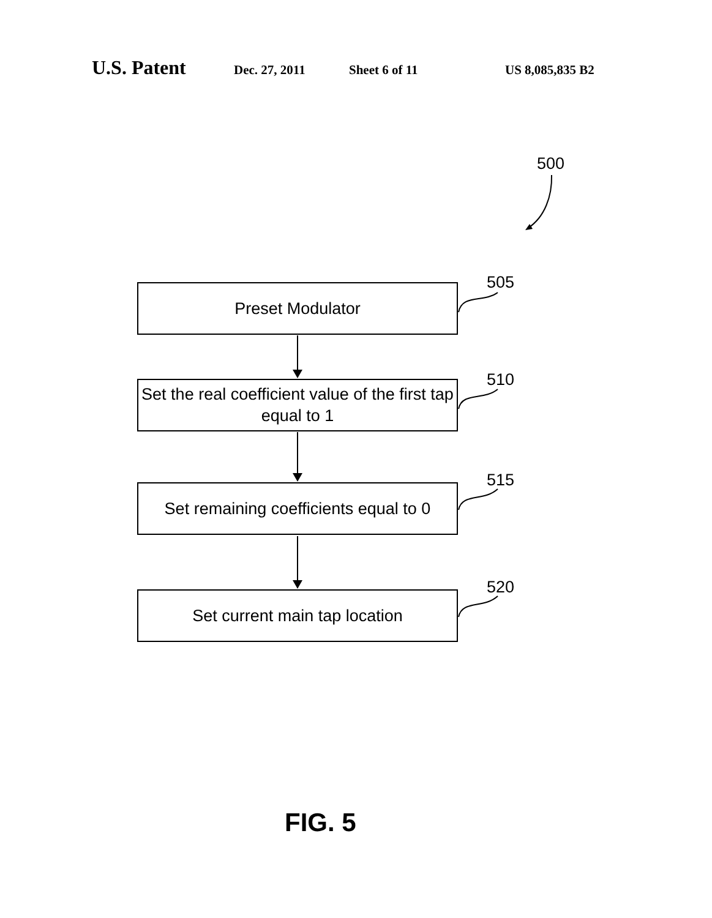U.S. Patent Dec. 27, 2011 Sheet 6 of 11 US 8,085,835 B2
500
505
Preset Modulator
510
Set the real coefficient value of the first tap equal to 1
515
Set remaining coefficients equal to 0
520
Set current main tap location
FIG. 5